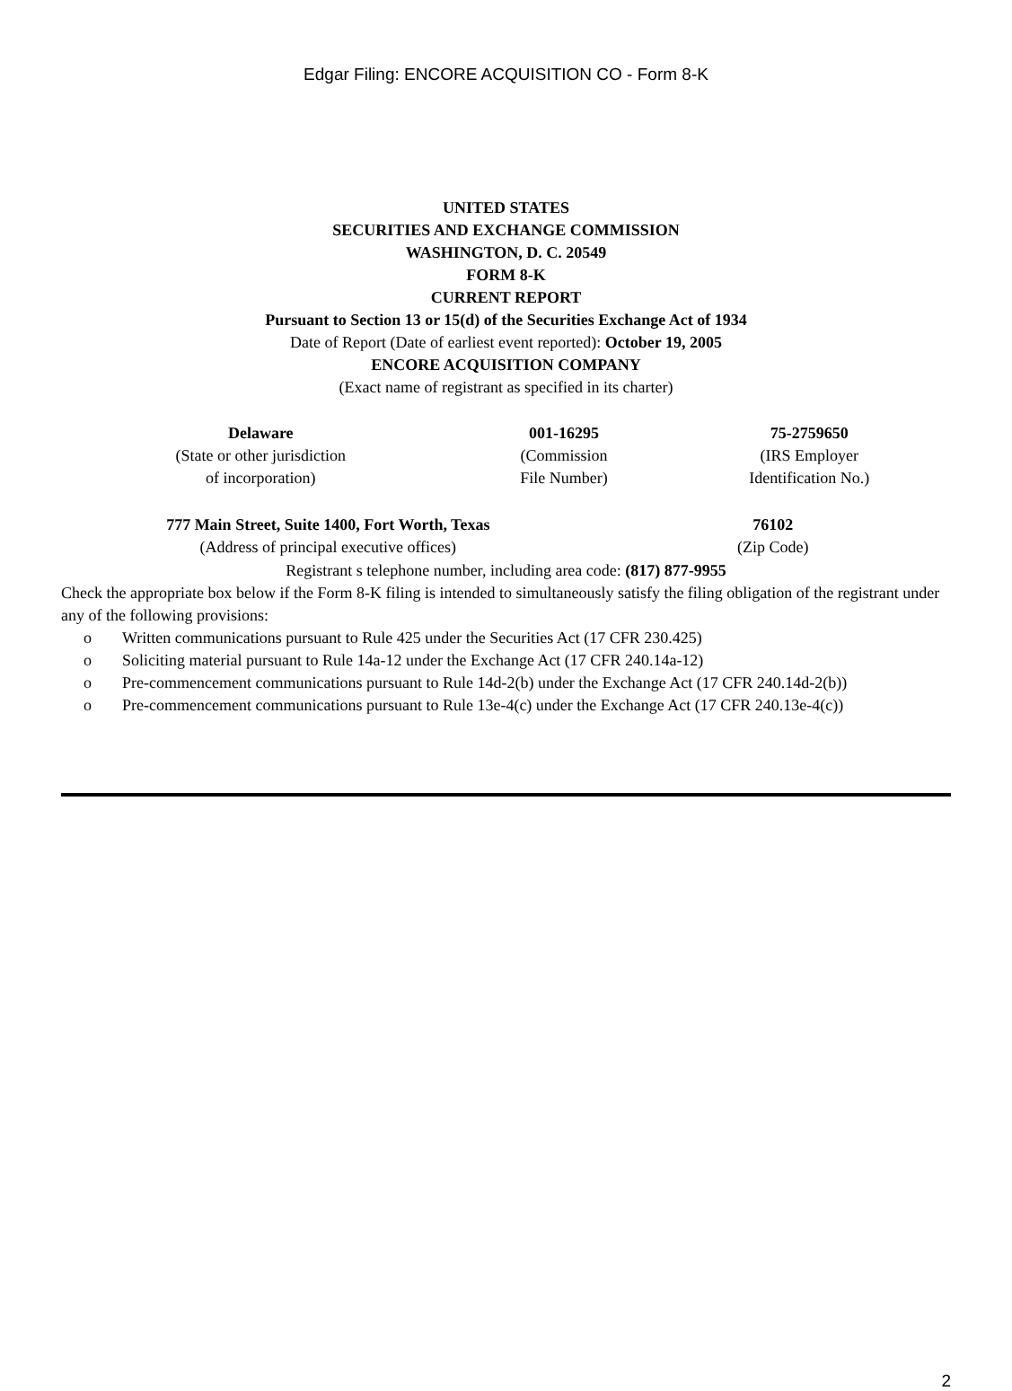Edgar Filing: ENCORE ACQUISITION CO - Form 8-K
UNITED STATES
SECURITIES AND EXCHANGE COMMISSION
WASHINGTON, D. C. 20549
FORM 8-K
CURRENT REPORT
Pursuant to Section 13 or 15(d) of the Securities Exchange Act of 1934
Date of Report (Date of earliest event reported): October 19, 2005
ENCORE ACQUISITION COMPANY
(Exact name of registrant as specified in its charter)
| Delaware (State or other jurisdiction of incorporation) | 001-16295 (Commission File Number) | 75-2759650 (IRS Employer Identification No.) |
| 777 Main Street, Suite 1400, Fort Worth, Texas (Address of principal executive offices) | 76102 (Zip Code) |
Registrant s telephone number, including area code: (817) 877-9955
Check the appropriate box below if the Form 8-K filing is intended to simultaneously satisfy the filing obligation of the registrant under any of the following provisions:
o Written communications pursuant to Rule 425 under the Securities Act (17 CFR 230.425)
o Soliciting material pursuant to Rule 14a-12 under the Exchange Act (17 CFR 240.14a-12)
o Pre-commencement communications pursuant to Rule 14d-2(b) under the Exchange Act (17 CFR 240.14d-2(b))
o Pre-commencement communications pursuant to Rule 13e-4(c) under the Exchange Act (17 CFR 240.13e-4(c))
2